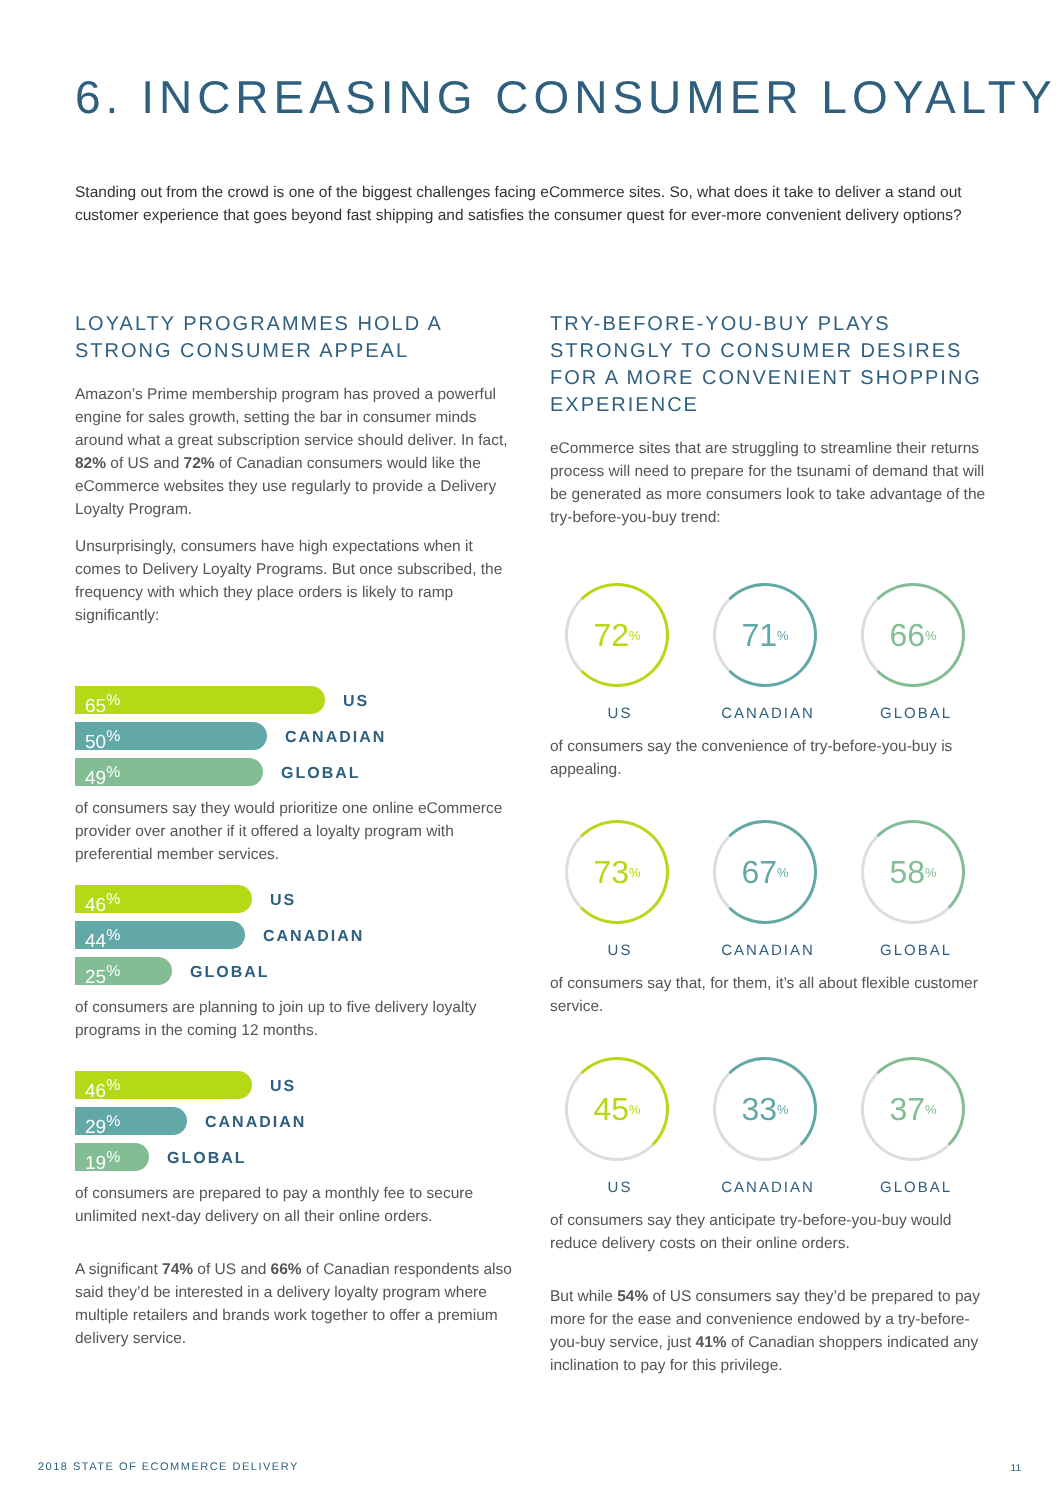6. INCREASING CONSUMER LOYALTY
Standing out from the crowd is one of the biggest challenges facing eCommerce sites. So, what does it take to deliver a stand out customer experience that goes beyond fast shipping and satisfies the consumer quest for ever-more convenient delivery options?
LOYALTY PROGRAMMES HOLD A STRONG CONSUMER APPEAL
Amazon’s Prime membership program has proved a powerful engine for sales growth, setting the bar in consumer minds around what a great subscription service should deliver. In fact, 82% of US and 72% of Canadian consumers would like the eCommerce websites they use regularly to provide a Delivery Loyalty Program.
Unsurprisingly, consumers have high expectations when it comes to Delivery Loyalty Programs. But once subscribed, the frequency with which they place orders is likely to ramp significantly:
65<sup>%</sup>
US
50<sup>%</sup>
CANADIAN
49<sup>%</sup>
GLOBAL
of consumers say they would prioritize one online eCommerce provider over another if it offered a loyalty program with preferential member services.
46<sup>%</sup>
US
44<sup>%</sup>
CANADIAN
25<sup>%</sup>
GLOBAL
of consumers are planning to join up to five delivery loyalty programs in the coming 12 months.
46<sup>%</sup>
US
29<sup>%</sup>
CANADIAN
19<sup>%</sup>
GLOBAL
of consumers are prepared to pay a monthly fee to secure unlimited next-day delivery on all their online orders.
A significant 74% of US and 66% of Canadian respondents also said they’d be interested in a delivery loyalty program where multiple retailers and brands work together to offer a premium delivery service.
TRY-BEFORE-YOU-BUY PLAYS STRONGLY TO CONSUMER DESIRES FOR A MORE CONVENIENT SHOPPING EXPERIENCE
eCommerce sites that are struggling to streamline their returns process will need to prepare for the tsunami of demand that will be generated as more consumers look to take advantage of the try-before-you-buy trend:
72<sup>%</sup>
US
71<sup>%</sup>
CANADIAN
66<sup>%</sup>
GLOBAL
of consumers say the convenience of try-before-you-buy is appealing.
73<sup>%</sup>
US
67<sup>%</sup>
CANADIAN
58<sup>%</sup>
GLOBAL
of consumers say that, for them, it’s all about flexible customer service.
45<sup>%</sup>
US
33<sup>%</sup>
CANADIAN
37<sup>%</sup>
GLOBAL
of consumers say they anticipate try-before-you-buy would reduce delivery costs on their online orders.
But while 54% of US consumers say they’d be prepared to pay more for the ease and convenience endowed by a try-before-you-buy service, just 41% of Canadian shoppers indicated any inclination to pay for this privilege.
2018 STATE OF ECOMMERCE DELIVERY
11